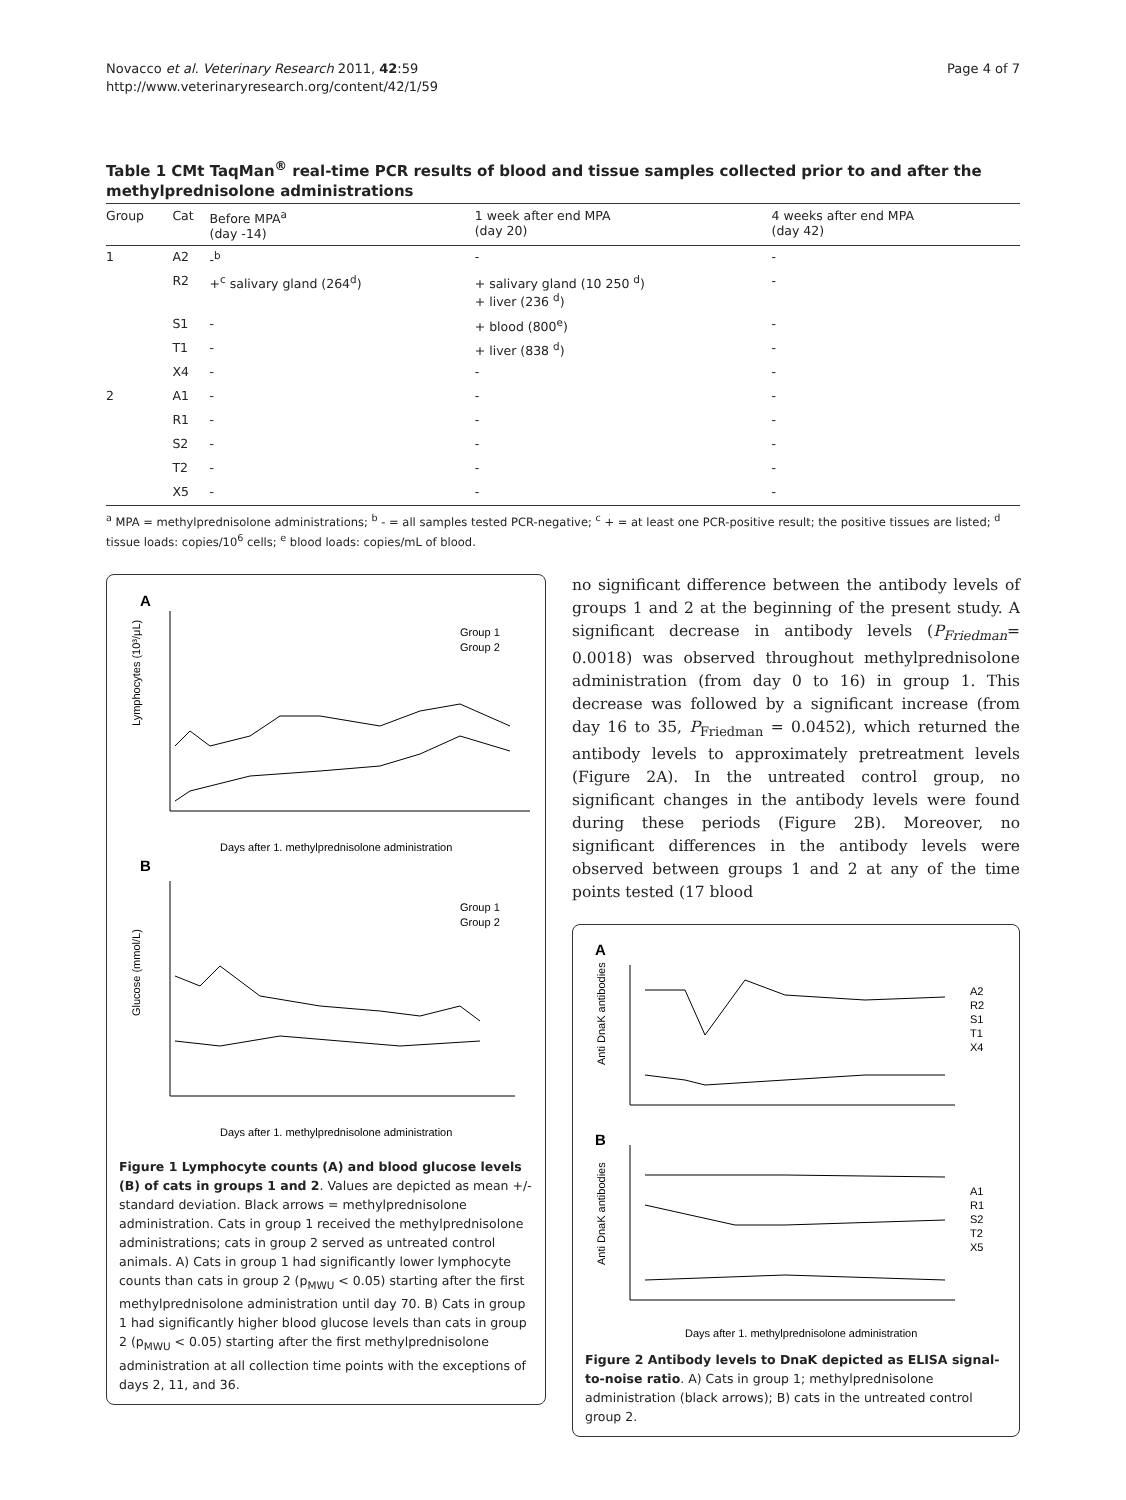Novacco et al. Veterinary Research 2011, 42:59
http://www.veterinaryresearch.org/content/42/1/59
Page 4 of 7
Table 1 CMt TaqMan<sup>®</sup> real-time PCR results of blood and tissue samples collected prior to and after the methylprednisolone administrations
| Group | Cat | Before MPA<sup>a</sup> (day -14) | 1 week after end MPA (day 20) | 4 weeks after end MPA (day 42) |
| --- | --- | --- | --- | --- |
| 1 | A2 | -<sup>b</sup> | - | - |
| | R2 | +<sup>c</sup> salivary gland (264<sup>d</sup>) | + salivary gland (10 250 <sup>d</sup>) + liver (236 <sup>d</sup>) | - |
| | S1 | - | + blood (800<sup>e</sup>) | - |
| | T1 | - | + liver (838 <sup>d</sup>) | - |
| | X4 | - | - | - |
| 2 | A1 | - | - | - |
| | R1 | - | - | - |
| | S2 | - | - | - |
| | T2 | - | - | - |
| | X5 | - | - | - |
<sup>a</sup> MPA = methylprednisolone administrations; <sup>b</sup> - = all samples tested PCR-negative; <sup>c</sup> + = at least one PCR-positive result; the positive tissues are listed; <sup>d</sup> tissue loads: copies/10<sup>6</sup> cells; <sup>e</sup> blood loads: copies/mL of blood.
A
Lymphocytes (10³/μL)
Days after 1. methylprednisolone administration
Group 1
Group 2
B
Glucose (mmol/L)
Days after 1. methylprednisolone administration
Group 1
Group 2
Figure 1 Lymphocyte counts (A) and blood glucose levels (B) of cats in groups 1 and 2. Values are depicted as mean +/- standard deviation. Black arrows = methylprednisolone administration. Cats in group 1 received the methylprednisolone administrations; cats in group 2 served as untreated control animals. A) Cats in group 1 had significantly lower lymphocyte counts than cats in group 2 (p<sub>MWU</sub> < 0.05) starting after the first methylprednisolone administration until day 70. B) Cats in group 1 had significantly higher blood glucose levels than cats in group 2 (p<sub>MWU</sub> < 0.05) starting after the first methylprednisolone administration at all collection time points with the exceptions of days 2, 11, and 36.
no significant difference between the antibody levels of groups 1 and 2 at the beginning of the present study. A significant decrease in antibody levels (P<sub>Friedman</sub>= 0.0018) was observed throughout methylprednisolone administration (from day 0 to 16) in group 1. This decrease was followed by a significant increase (from day 16 to 35, P<sub>Friedman</sub> = 0.0452), which returned the antibody levels to approximately pretreatment levels (Figure 2A). In the untreated control group, no significant changes in the antibody levels were found during these periods (Figure 2B). Moreover, no significant differences in the antibody levels were observed between groups 1 and 2 at any of the time points tested (17 blood
A
Anti DnaK antibodies
A2
R2
S1
T1
X4
B
Anti DnaK antibodies
A1
R1
S2
T2
X5
Days after 1. methylprednisolone administration
Figure 2 Antibody levels to DnaK depicted as ELISA signal-to-noise ratio. A) Cats in group 1; methylprednisolone administration (black arrows); B) cats in the untreated control group 2.